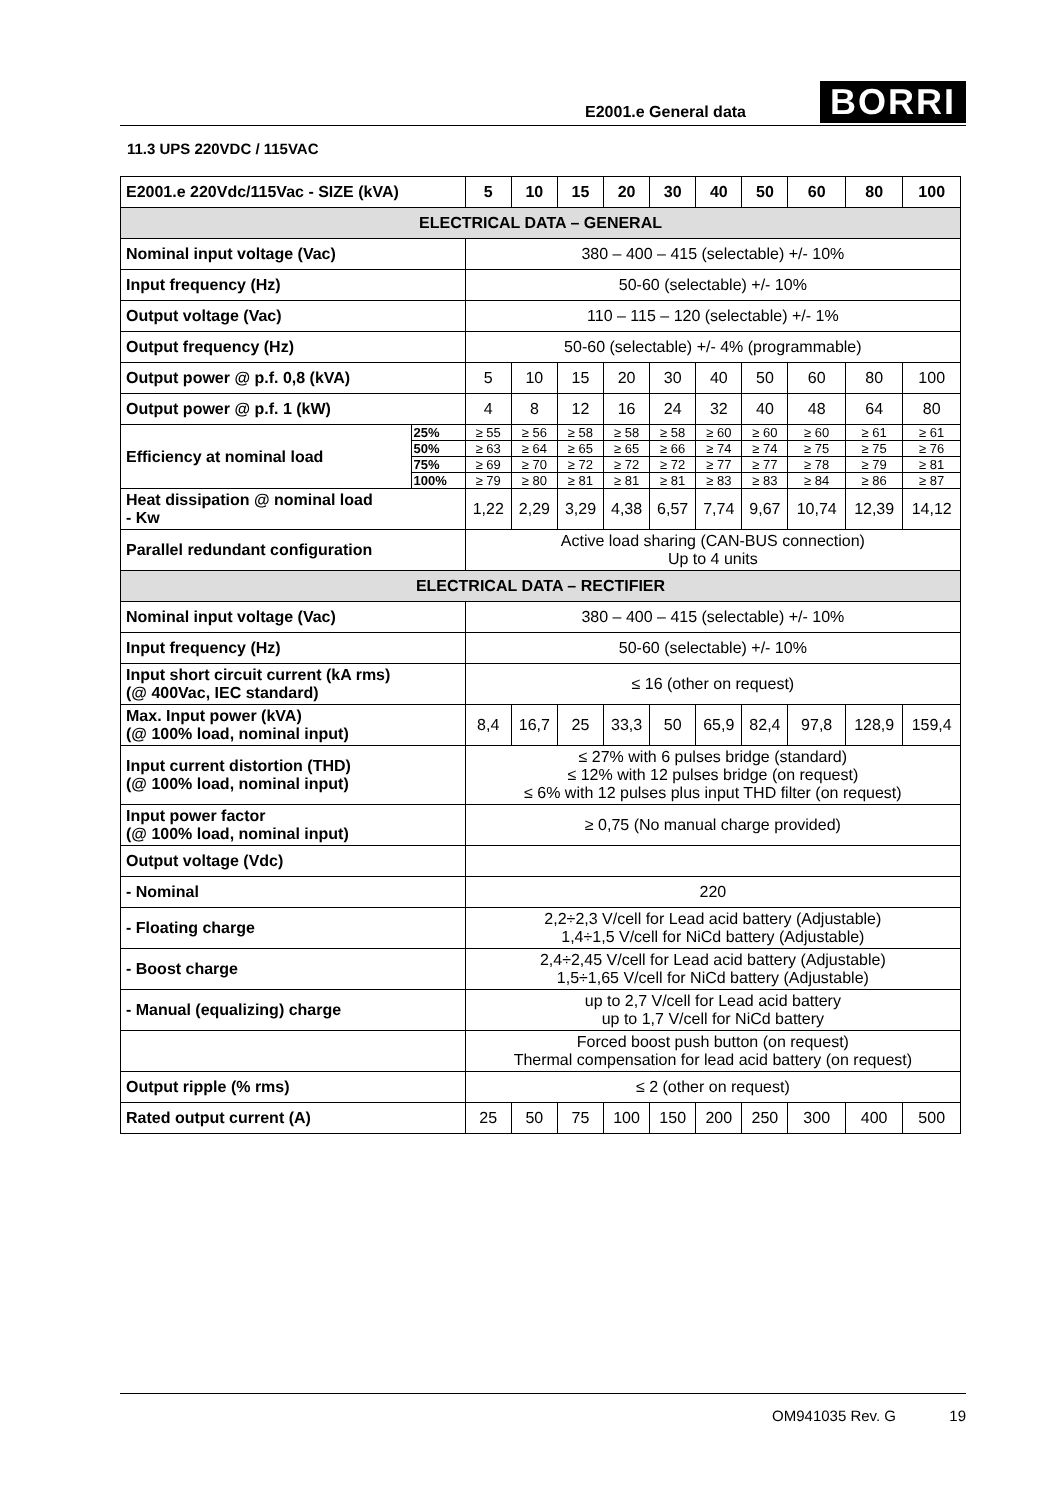E2001.e General data BORRI
11.3 UPS 220VDC / 115VAC
| E2001.e 220Vdc/115Vac - SIZE (kVA) | | 5 | 10 | 15 | 20 | 30 | 40 | 50 | 60 | 80 | 100 |
| --- | --- | --- | --- | --- | --- | --- | --- | --- | --- | --- | --- |
| ELECTRICAL DATA – GENERAL | | | | | | | | | | | |
| Nominal input voltage (Vac) | | 380 – 400 – 415 (selectable) +/- 10% | | | | | | | | | |
| Input frequency (Hz) | | 50-60 (selectable) +/- 10% | | | | | | | | | |
| Output voltage (Vac) | | 110 – 115 – 120 (selectable) +/- 1% | | | | | | | | | |
| Output frequency (Hz) | | 50-60 (selectable) +/- 4% (programmable) | | | | | | | | | |
| Output power @ p.f. 0,8 (kVA) | | 5 | 10 | 15 | 20 | 30 | 40 | 50 | 60 | 80 | 100 |
| Output power @ p.f. 1 (kW) | | 4 | 8 | 12 | 16 | 24 | 32 | 40 | 48 | 64 | 80 |
| Efficiency at nominal load | 25% | ≥ 55 | ≥ 56 | ≥ 58 | ≥ 58 | ≥ 58 | ≥ 60 | ≥ 60 | ≥ 60 | ≥ 61 | ≥ 61 |
| | 50% | ≥ 63 | ≥ 64 | ≥ 65 | ≥ 65 | ≥ 66 | ≥ 74 | ≥ 74 | ≥ 75 | ≥ 75 | ≥ 76 |
| | 75% | ≥ 69 | ≥ 70 | ≥ 72 | ≥ 72 | ≥ 72 | ≥ 77 | ≥ 77 | ≥ 78 | ≥ 79 | ≥ 81 |
| | 100% | ≥ 79 | ≥ 80 | ≥ 81 | ≥ 81 | ≥ 81 | ≥ 83 | ≥ 83 | ≥ 84 | ≥ 86 | ≥ 87 |
| Heat dissipation @ nominal load - Kw | | 1,22 | 2,29 | 3,29 | 4,38 | 6,57 | 7,74 | 9,67 | 10,74 | 12,39 | 14,12 |
| Parallel redundant configuration | | Active load sharing (CAN-BUS connection) Up to 4 units | | | | | | | | | |
| ELECTRICAL DATA – RECTIFIER | | | | | | | | | | | |
| Nominal input voltage (Vac) | | 380 – 400 – 415 (selectable) +/- 10% | | | | | | | | | |
| Input frequency (Hz) | | 50-60 (selectable) +/- 10% | | | | | | | | | |
| Input short circuit current (kA rms) (@ 400Vac, IEC standard) | | ≤ 16 (other on request) | | | | | | | | | |
| Max. Input power (kVA) (@ 100% load, nominal input) | | 8,4 | 16,7 | 25 | 33,3 | 50 | 65,9 | 82,4 | 97,8 | 128,9 | 159,4 |
| Input current distortion (THD) (@ 100% load, nominal input) | | ≤ 27% with 6 pulses bridge (standard) ≤ 12% with 12 pulses bridge (on request) ≤ 6% with 12 pulses plus input THD filter (on request) | | | | | | | | | |
| Input power factor (@ 100% load, nominal input) | | ≥ 0,75 (No manual charge provided) | | | | | | | | | |
| Output voltage (Vdc) | | | | | | | | | | | |
| - Nominal | | 220 | | | | | | | | | |
| - Floating charge | | 2,2÷2,3 V/cell for Lead acid battery (Adjustable) 1,4÷1,5 V/cell for NiCd battery (Adjustable) | | | | | | | | | |
| - Boost charge | | 2,4÷2,45 V/cell for Lead acid battery (Adjustable) 1,5÷1,65 V/cell for NiCd battery (Adjustable) | | | | | | | | | |
| - Manual (equalizing) charge | | up to 2,7 V/cell for Lead acid battery up to 1,7 V/cell for NiCd battery | | | | | | | | | |
| | | Forced boost push button (on request) Thermal compensation for lead acid battery (on request) | | | | | | | | | |
| Output ripple (% rms) | | ≤ 2 (other on request) | | | | | | | | | |
| Rated output current (A) | | 25 | 50 | 75 | 100 | 150 | 200 | 250 | 300 | 400 | 500 |
OM941035 Rev. G 19